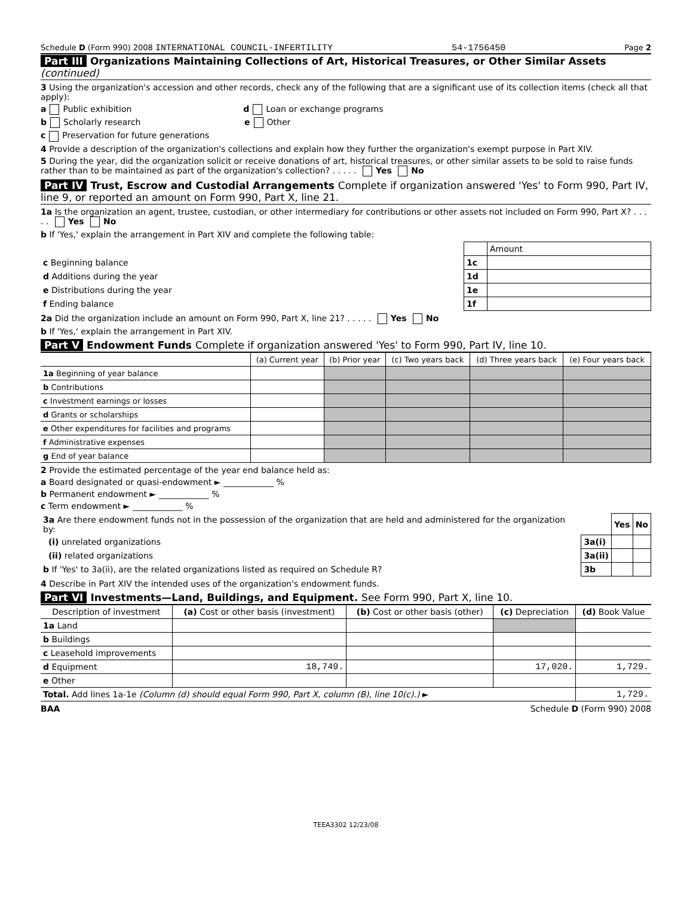Schedule D (Form 990) 2008 INTERNATIONAL COUNCIL-INFERTILITY 54-1756450 Page 2
Part III Organizations Maintaining Collections of Art, Historical Treasures, or Other Similar Assets (continued)
3 Using the organization's accession and other records, check any of the following that are a significant use of its collection items (check all that apply):
a Public exhibition d Loan or exchange programs
b Scholarly research e Other
c Preservation for future generations
4 Provide a description of the organization's collections and explain how they further the organization's exempt purpose in Part XIV.
5 During the year, did the organization solicit or receive donations of art, historical treasures, or other similar assets to be sold to raise funds rather than to be maintained as part of the organization's collection? . . . . . Yes No
Part IV Trust, Escrow and Custodial Arrangements Complete if organization answered 'Yes' to Form 990, Part IV, line 9, or reported an amount on Form 990, Part X, line 21.
1a Is the organization an agent, trustee, custodian, or other intermediary for contributions or other assets not included on Form 990, Part X? . . . . . Yes No
b If 'Yes,' explain the arrangement in Part XIV and complete the following table:
| | | Amount |
| c Beginning balance | 1c | |
| d Additions during the year | 1d | |
| e Distributions during the year | 1e | |
| f Ending balance | 1f | |
2a Did the organization include an amount on Form 990, Part X, line 21? . . . . . Yes No
b If 'Yes,' explain the arrangement in Part XIV.
Part V Endowment Funds Complete if organization answered 'Yes' to Form 990, Part IV, line 10.
| | (a) Current year | (b) Prior year | (c) Two years back | (d) Three years back | (e) Four years back |
| --- | --- | --- | --- | --- | --- |
| 1a Beginning of year balance | | | | | |
| b Contributions | | | | | |
| c Investment earnings or losses | | | | | |
| d Grants or scholarships | | | | | |
| e Other expenditures for facilities and programs | | | | | |
| f Administrative expenses | | | | | |
| g End of year balance | | | | | |
2 Provide the estimated percentage of the year end balance held as:
a Board designated or quasi-endowment ► ____________ %
b Permanent endowment ► ____________ %
c Term endowment ► ____________ %
| 3a Are there endowment funds not in the possession of the organization that are held and administered for the organization by: | | Yes | No |
| (i) unrelated organizations | 3a(i) | | |
| (ii) related organizations | 3a(ii) | | |
| b If 'Yes' to 3a(ii), are the related organizations listed as required on Schedule R? | 3b | | |
4 Describe in Part XIV the intended uses of the organization's endowment funds.
Part VI Investments—Land, Buildings, and Equipment. See Form 990, Part X, line 10.
| Description of investment | (a) Cost or other basis (investment) | (b) Cost or other basis (other) | (c) Depreciation | (d) Book Value |
| --- | --- | --- | --- | --- |
| 1a Land | | | | |
| b Buildings | | | | |
| c Leasehold improvements | | | | |
| d Equipment | 18,749. | | 17,020. | 1,729. |
| e Other | | | | |
| Total. Add lines 1a-1e (Column (d) should equal Form 990, Part X, column (B), line 10(c).) ► | | | | 1,729. |
BAA Schedule D (Form 990) 2008
TEEA3302 12/23/08